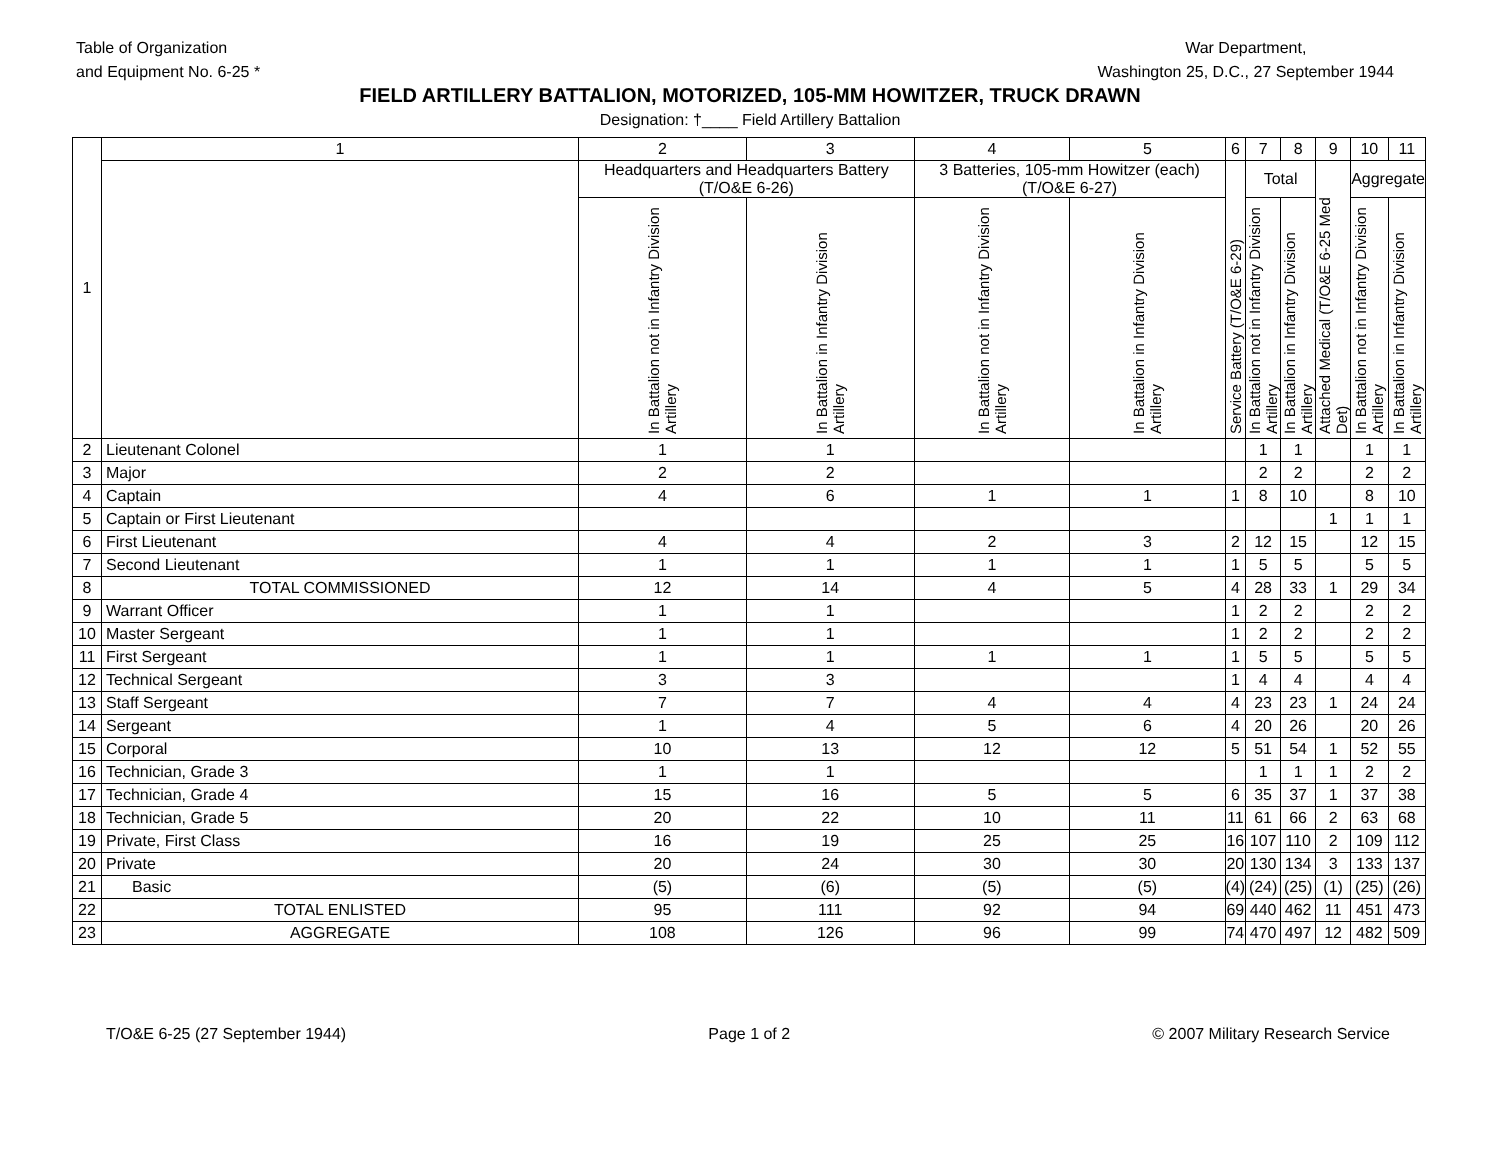Table of Organization
and Equipment No. 6-25 *
War Department,
Washington 25, D.C., 27 September 1944
FIELD ARTILLERY BATTALION, MOTORIZED, 105-MM HOWITZER, TRUCK DRAWN
Designation: †____ Field Artillery Battalion
| 1 | 1 | 2 | 3 | 4 | 5 | 6 | 7 | 8 | 9 | 10 | 11 |
| --- | --- | --- | --- | --- | --- | --- | --- | --- | --- | --- | --- |
| | | Headquarters and Headquarters Battery (T/O&E 6-26) | | 3 Batteries, 105-mm Howitzer (each) (T/O&E 6-27) | | Service Battery (T/O&E 6-29) | Total | | Attached Medical (T/O&E 6-25 Med Det) | Aggregate | |
| | | In Battalion not in Infantry Division Artillery | In Battalion in Infantry Division Artillery | In Battalion not in Infantry Division Artillery | In Battalion in Infantry Division Artillery | | In Battalion not in Infantry Division Artillery | In Battalion in Infantry Division Artillery | | In Battalion not in Infantry Division Artillery | In Battalion in Infantry Division Artillery |
| 2 | Lieutenant Colonel | 1 | 1 | | | | 1 | 1 | | 1 | 1 |
| 3 | Major | 2 | 2 | | | | 2 | 2 | | 2 | 2 |
| 4 | Captain | 4 | 6 | 1 | 1 | 1 | 8 | 10 | | 8 | 10 |
| 5 | Captain or First Lieutenant | | | | | | | | 1 | 1 | 1 |
| 6 | First Lieutenant | 4 | 4 | 2 | 3 | 2 | 12 | 15 | | 12 | 15 |
| 7 | Second Lieutenant | 1 | 1 | 1 | 1 | 1 | 5 | 5 | | 5 | 5 |
| 8 | TOTAL COMMISSIONED | 12 | 14 | 4 | 5 | 4 | 28 | 33 | 1 | 29 | 34 |
| 9 | Warrant Officer | 1 | 1 | | | 1 | 2 | 2 | | 2 | 2 |
| 10 | Master Sergeant | 1 | 1 | | | 1 | 2 | 2 | | 2 | 2 |
| 11 | First Sergeant | 1 | 1 | 1 | 1 | 1 | 5 | 5 | | 5 | 5 |
| 12 | Technical Sergeant | 3 | 3 | | | 1 | 4 | 4 | | 4 | 4 |
| 13 | Staff Sergeant | 7 | 7 | 4 | 4 | 4 | 23 | 23 | 1 | 24 | 24 |
| 14 | Sergeant | 1 | 4 | 5 | 6 | 4 | 20 | 26 | | 20 | 26 |
| 15 | Corporal | 10 | 13 | 12 | 12 | 5 | 51 | 54 | 1 | 52 | 55 |
| 16 | Technician, Grade 3 | 1 | 1 | | | | 1 | 1 | 1 | 2 | 2 |
| 17 | Technician, Grade 4 | 15 | 16 | 5 | 5 | 6 | 35 | 37 | 1 | 37 | 38 |
| 18 | Technician, Grade 5 | 20 | 22 | 10 | 11 | 11 | 61 | 66 | 2 | 63 | 68 |
| 19 | Private, First Class | 16 | 19 | 25 | 25 | 16 | 107 | 110 | 2 | 109 | 112 |
| 20 | Private | 20 | 24 | 30 | 30 | 20 | 130 | 134 | 3 | 133 | 137 |
| 21 | Basic | (5) | (6) | (5) | (5) | (4) | (24) | (25) | (1) | (25) | (26) |
| 22 | TOTAL ENLISTED | 95 | 111 | 92 | 94 | 69 | 440 | 462 | 11 | 451 | 473 |
| 23 | AGGREGATE | 108 | 126 | 96 | 99 | 74 | 470 | 497 | 12 | 482 | 509 |
T/O&E 6-25 (27 September 1944) Page 1 of 2 © 2007 Military Research Service